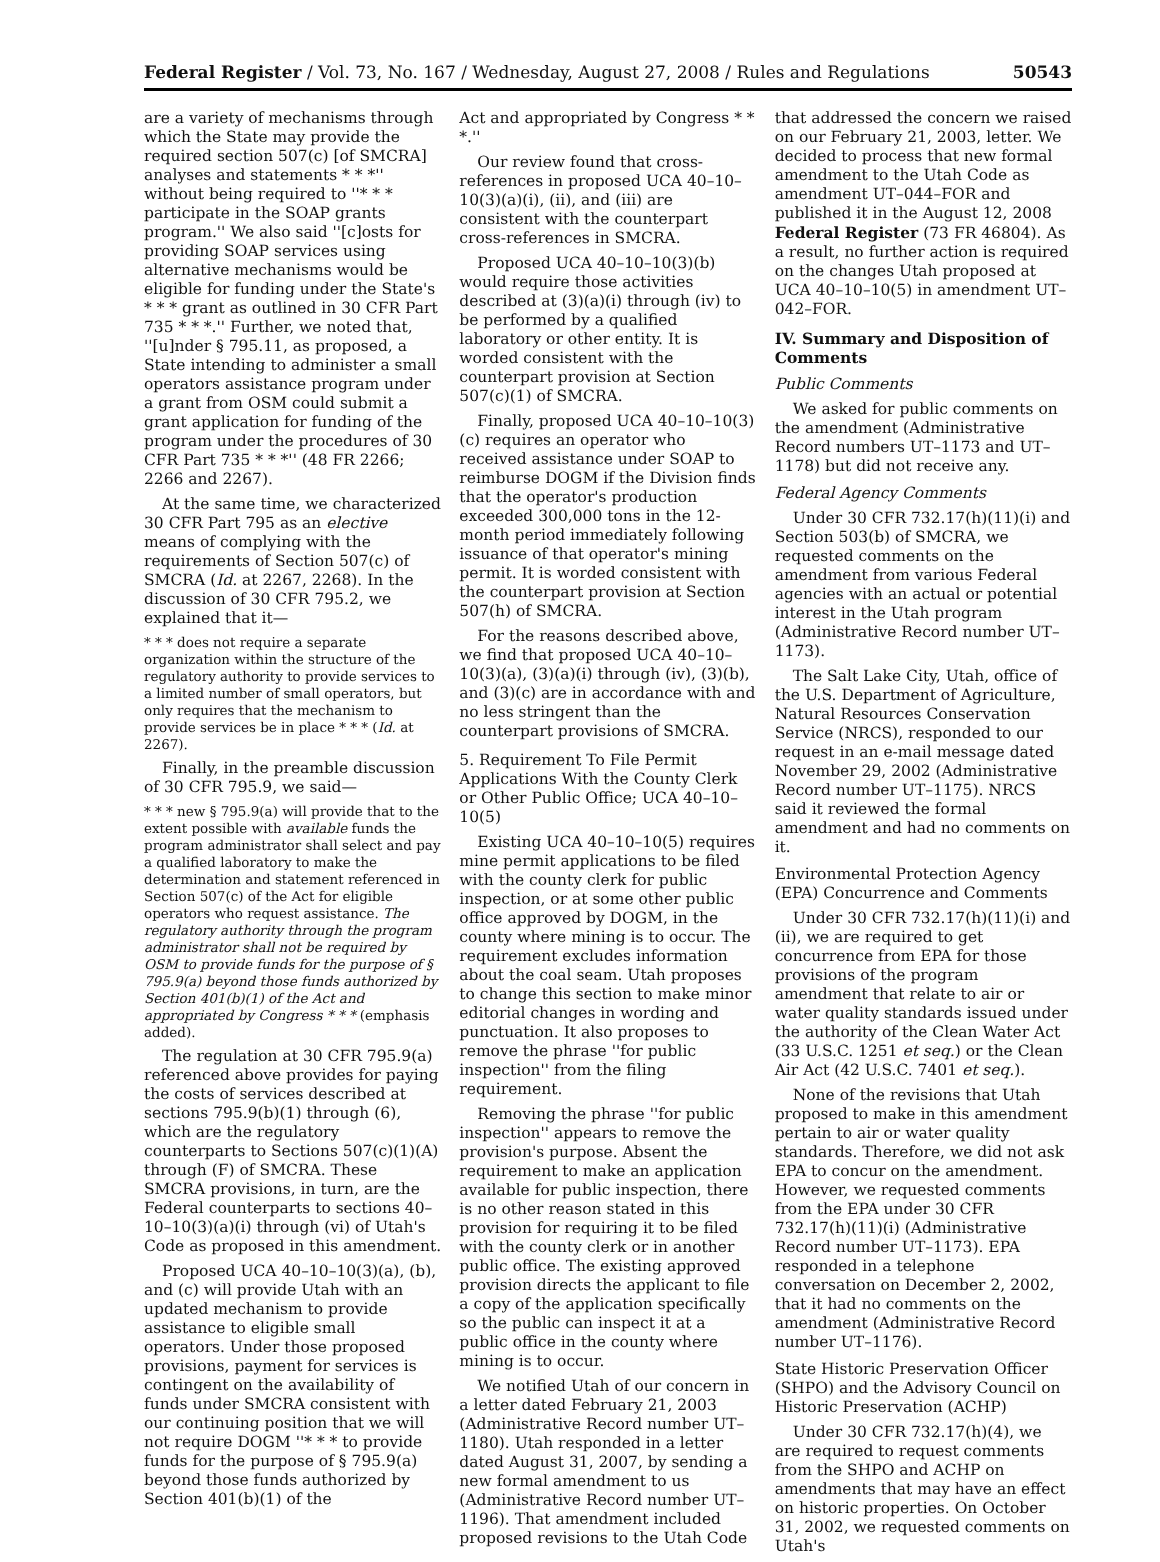Federal Register / Vol. 73, No. 167 / Wednesday, August 27, 2008 / Rules and Regulations 50543
are a variety of mechanisms through which the State may provide the required section 507(c) [of SMCRA] analyses and statements * * *'' without being required to ''* * * participate in the SOAP grants program.'' We also said ''[c]osts for providing SOAP services using alternative mechanisms would be eligible for funding under the State's * * * grant as outlined in 30 CFR Part 735 * * *.'' Further, we noted that, ''[u]nder § 795.11, as proposed, a State intending to administer a small operators assistance program under a grant from OSM could submit a grant application for funding of the program under the procedures of 30 CFR Part 735 * * *'' (48 FR 2266; 2266 and 2267).
At the same time, we characterized 30 CFR Part 795 as an elective means of complying with the requirements of Section 507(c) of SMCRA (Id. at 2267, 2268). In the discussion of 30 CFR 795.2, we explained that it—
* * * does not require a separate organization within the structure of the regulatory authority to provide services to a limited number of small operators, but only requires that the mechanism to provide services be in place * * * (Id. at 2267).
Finally, in the preamble discussion of 30 CFR 795.9, we said—
* * * new § 795.9(a) will provide that to the extent possible with available funds the program administrator shall select and pay a qualified laboratory to make the determination and statement referenced in Section 507(c) of the Act for eligible operators who request assistance. The regulatory authority through the program administrator shall not be required by OSM to provide funds for the purpose of § 795.9(a) beyond those funds authorized by Section 401(b)(1) of the Act and appropriated by Congress * * * (emphasis added).
The regulation at 30 CFR 795.9(a) referenced above provides for paying the costs of services described at sections 795.9(b)(1) through (6), which are the regulatory counterparts to Sections 507(c)(1)(A) through (F) of SMCRA. These SMCRA provisions, in turn, are the Federal counterparts to sections 40–10–10(3)(a)(i) through (vi) of Utah's Code as proposed in this amendment.
Proposed UCA 40–10–10(3)(a), (b), and (c) will provide Utah with an updated mechanism to provide assistance to eligible small operators. Under those proposed provisions, payment for services is contingent on the availability of funds under SMCRA consistent with our continuing position that we will not require DOGM ''* * * to provide funds for the purpose of § 795.9(a) beyond those funds authorized by Section 401(b)(1) of the
Act and appropriated by Congress * * *.''
Our review found that cross-references in proposed UCA 40–10–10(3)(a)(i), (ii), and (iii) are consistent with the counterpart cross-references in SMCRA.
Proposed UCA 40–10–10(3)(b) would require those activities described at (3)(a)(i) through (iv) to be performed by a qualified laboratory or other entity. It is worded consistent with the counterpart provision at Section 507(c)(1) of SMCRA.
Finally, proposed UCA 40–10–10(3)(c) requires an operator who received assistance under SOAP to reimburse DOGM if the Division finds that the operator's production exceeded 300,000 tons in the 12-month period immediately following issuance of that operator's mining permit. It is worded consistent with the counterpart provision at Section 507(h) of SMCRA.
For the reasons described above, we find that proposed UCA 40–10–10(3)(a), (3)(a)(i) through (iv), (3)(b), and (3)(c) are in accordance with and no less stringent than the counterpart provisions of SMCRA.
5. Requirement To File Permit Applications With the County Clerk or Other Public Office; UCA 40–10–10(5)
Existing UCA 40–10–10(5) requires mine permit applications to be filed with the county clerk for public inspection, or at some other public office approved by DOGM, in the county where mining is to occur. The requirement excludes information about the coal seam. Utah proposes to change this section to make minor editorial changes in wording and punctuation. It also proposes to remove the phrase ''for public inspection'' from the filing requirement.
Removing the phrase ''for public inspection'' appears to remove the provision's purpose. Absent the requirement to make an application available for public inspection, there is no other reason stated in this provision for requiring it to be filed with the county clerk or in another public office. The existing approved provision directs the applicant to file a copy of the application specifically so the public can inspect it at a public office in the county where mining is to occur.
We notified Utah of our concern in a letter dated February 21, 2003 (Administrative Record number UT–1180). Utah responded in a letter dated August 31, 2007, by sending a new formal amendment to us (Administrative Record number UT–1196). That amendment included proposed revisions to the Utah Code
that addressed the concern we raised on our February 21, 2003, letter. We decided to process that new formal amendment to the Utah Code as amendment UT–044–FOR and published it in the August 12, 2008 Federal Register (73 FR 46804). As a result, no further action is required on the changes Utah proposed at UCA 40–10–10(5) in amendment UT–042–FOR.
IV. Summary and Disposition of Comments
Public Comments
We asked for public comments on the amendment (Administrative Record numbers UT–1173 and UT–1178) but did not receive any.
Federal Agency Comments
Under 30 CFR 732.17(h)(11)(i) and Section 503(b) of SMCRA, we requested comments on the amendment from various Federal agencies with an actual or potential interest in the Utah program (Administrative Record number UT–1173).
The Salt Lake City, Utah, office of the U.S. Department of Agriculture, Natural Resources Conservation Service (NRCS), responded to our request in an e-mail message dated November 29, 2002 (Administrative Record number UT–1175). NRCS said it reviewed the formal amendment and had no comments on it.
Environmental Protection Agency (EPA) Concurrence and Comments
Under 30 CFR 732.17(h)(11)(i) and (ii), we are required to get concurrence from EPA for those provisions of the program amendment that relate to air or water quality standards issued under the authority of the Clean Water Act (33 U.S.C. 1251 et seq.) or the Clean Air Act (42 U.S.C. 7401 et seq.).
None of the revisions that Utah proposed to make in this amendment pertain to air or water quality standards. Therefore, we did not ask EPA to concur on the amendment. However, we requested comments from the EPA under 30 CFR 732.17(h)(11)(i) (Administrative Record number UT–1173). EPA responded in a telephone conversation on December 2, 2002, that it had no comments on the amendment (Administrative Record number UT–1176).
State Historic Preservation Officer (SHPO) and the Advisory Council on Historic Preservation (ACHP)
Under 30 CFR 732.17(h)(4), we are required to request comments from the SHPO and ACHP on amendments that may have an effect on historic properties. On October 31, 2002, we requested comments on Utah's